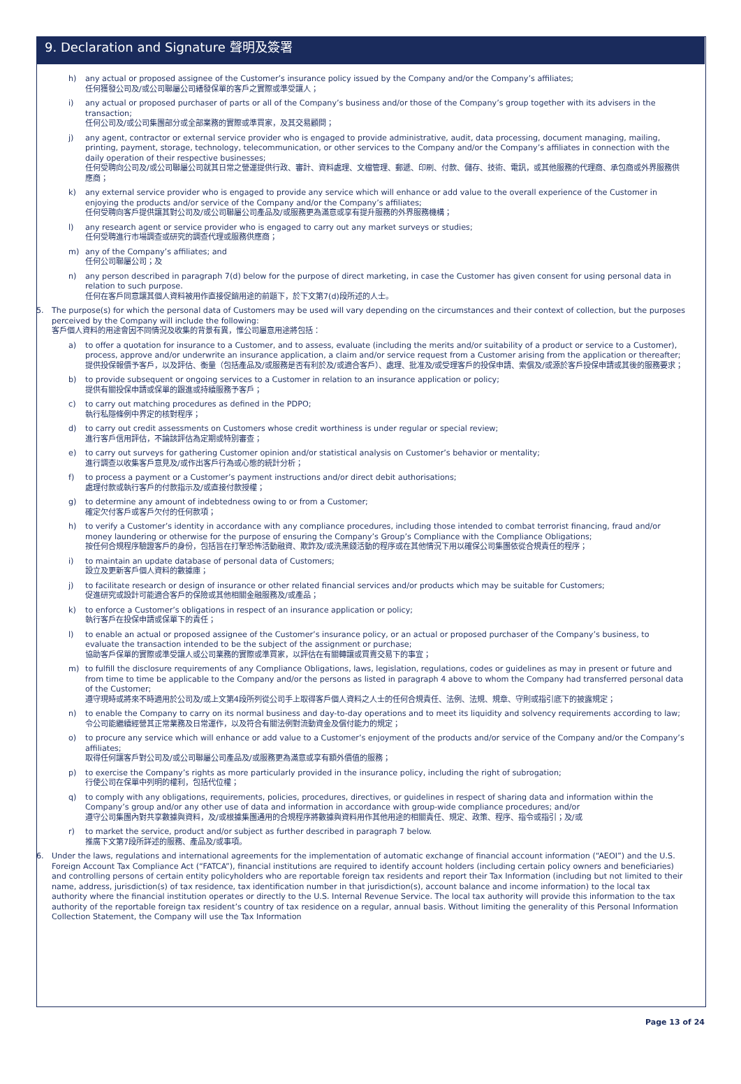9. Declaration and Signature 聲明及簽署
h) any actual or proposed assignee of the Customer’s insurance policy issued by the Company and/or the Company’s affiliates;
任何獲發公司及/或公司聯屬公司繕發保單的客戶之實際或準受讓人；
i) any actual or proposed purchaser of parts or all of the Company’s business and/or those of the Company’s group together with its advisers in the transaction;
任何公司及/或公司集團部分或全部業務的實際或準買家，及其交易顧問；
j) any agent, contractor or external service provider who is engaged to provide administrative, audit, data processing, document managing, mailing, printing, payment, storage, technology, telecommunication, or other services to the Company and/or the Company’s affiliates in connection with the daily operation of their respective businesses;
任何受聘向公司及/或公司聯屬公司就其日常之營運提供行政、審計、資料處理、文檔管理、郵遞、印刷、付款、儲存、技術、電訊，或其他服務的代理商、承包商或外界服務供應商；
k) any external service provider who is engaged to provide any service which will enhance or add value to the overall experience of the Customer in enjoying the products and/or service of the Company and/or the Company’s affiliates;
任何受聘向客戶提供讓其對公司及/或公司聯屬公司產品及/或服務更為滿意或享有提升服務的外界服務機構；
l) any research agent or service provider who is engaged to carry out any market surveys or studies;
任何受聘進行市場調查或研究的調查代理或服務供應商；
m) any of the Company’s affiliates; and
任何公司聯屬公司；及
n) any person described in paragraph 7(d) below for the purpose of direct marketing, in case the Customer has given consent for using personal data in relation to such purpose.
任何在客戶同意讓其個人資料被用作直接促銷用途的前題下，於下文第7(d)段所述的人士。
5. The purpose(s) for which the personal data of Customers may be used will vary depending on the circumstances and their context of collection, but the purposes perceived by the Company will include the following:
客戶個人資料的用途會因不同情況及收集的背景有異，惟公司屬意用途將包括：
a) to offer a quotation for insurance to a Customer, and to assess, evaluate (including the merits and/or suitability of a product or service to a Customer), process, approve and/or underwrite an insurance application, a claim and/or service request from a Customer arising from the application or thereafter;
提供投保報價予客戶，以及評估、衡量（包括產品及/或服務是否有利於及/或適合客戶）、處理、批准及/或受理客戶的投保申請、索償及/或源於客戶投保申請或其後的服務要求；
b) to provide subsequent or ongoing services to a Customer in relation to an insurance application or policy;
提供有關投保申請或保單的跟進或持續服務予客戶；
c) to carry out matching procedures as defined in the PDPO;
執行私隱條例中界定的核對程序；
d) to carry out credit assessments on Customers whose credit worthiness is under regular or special review;
進行客戶信用評估，不論該評估為定期或特別審查；
e) to carry out surveys for gathering Customer opinion and/or statistical analysis on Customer’s behavior or mentality;
進行調查以收集客戶意見及/或作出客戶行為或心態的統計分析；
f) to process a payment or a Customer’s payment instructions and/or direct debit authorisations;
處理付款或執行客戶的付款指示及/或直接付款授權；
g) to determine any amount of indebtedness owing to or from a Customer;
確定欠付客戶或客戶欠付的任何款項；
h) to verify a Customer’s identity in accordance with any compliance procedures, including those intended to combat terrorist financing, fraud and/or money laundering or otherwise for the purpose of ensuring the Company’s Group’s Compliance with the Compliance Obligations;
按任何合規程序驗證客戶的身份，包括旨在打擊恐怖活動融資、欺詐及/或洗黑錢活動的程序或在其他情況下用以確保公司集團依從合規責任的程序；
i) to maintain an update database of personal data of Customers;
設立及更新客戶個人資料的數據庫；
j) to facilitate research or design of insurance or other related financial services and/or products which may be suitable for Customers;
促進研究或設計可能適合客戶的保險或其他相關金融服務及/或產品；
k) to enforce a Customer’s obligations in respect of an insurance application or policy;
執行客戶在投保申請或保單下的責任；
l) to enable an actual or proposed assignee of the Customer’s insurance policy, or an actual or proposed purchaser of the Company’s business, to evaluate the transaction intended to be the subject of the assignment or purchase;
協助客戶保單的實際或準受讓人或公司業務的實際或準買家，以評估在有關轉讓或買賣交易下的事宜；
m) to fulfill the disclosure requirements of any Compliance Obligations, laws, legislation, regulations, codes or guidelines as may in present or future and from time to time be applicable to the Company and/or the persons as listed in paragraph 4 above to whom the Company had transferred personal data of the Customer;
遵守現時或將來不時適用於公司及/或上文第4段所列從公司手上取得客戶個人資料之人士的任何合規責任、法例、法規、規章、守則或指引底下的披露規定；
n) to enable the Company to carry on its normal business and day-to-day operations and to meet its liquidity and solvency requirements according to law;
令公司能繼續經營其正常業務及日常運作，以及符合有關法例對流動資金及償付能力的規定；
o) to procure any service which will enhance or add value to a Customer’s enjoyment of the products and/or service of the Company and/or the Company’s affiliates;
取得任何讓客戶對公司及/或公司聯屬公司產品及/或服務更為滿意或享有額外價值的服務；
p) to exercise the Company’s rights as more particularly provided in the insurance policy, including the right of subrogation;
行使公司在保單中列明的權利，包括代位權；
q) to comply with any obligations, requirements, policies, procedures, directives, or guidelines in respect of sharing data and information within the Company’s group and/or any other use of data and information in accordance with group-wide compliance procedures; and/or
遵守公司集團內對共享數據與資料，及/或根據集團通用的合規程序將數據與資料用作其他用途的相關責任、規定、政策、程序、指令或指引；及/或
r) to market the service, product and/or subject as further described in paragraph 7 below.
推廣下文第7段所詳述的服務、產品及/或事項。
6. Under the laws, regulations and international agreements for the implementation of automatic exchange of financial account information (“AEOI”) and the U.S. Foreign Account Tax Compliance Act (“FATCA”), financial institutions are required to identify account holders (including certain policy owners and beneficiaries) and controlling persons of certain entity policyholders who are reportable foreign tax residents and report their Tax Information (including but not limited to their name, address, jurisdiction(s) of tax residence, tax identification number in that jurisdiction(s), account balance and income information) to the local tax authority where the financial institution operates or directly to the U.S. Internal Revenue Service. The local tax authority will provide this information to the tax authority of the reportable foreign tax resident’s country of tax residence on a regular, annual basis. Without limiting the generality of this Personal Information Collection Statement, the Company will use the Tax Information
Page 13 of 24